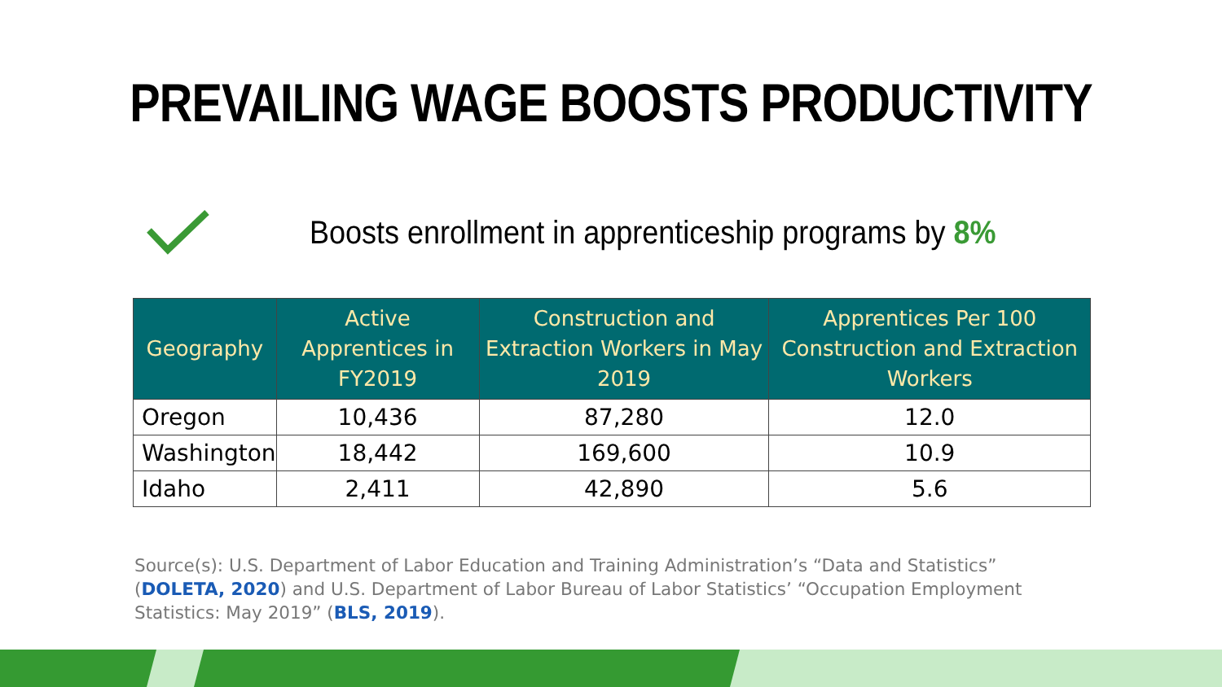PREVAILING WAGE BOOSTS PRODUCTIVITY
Boosts enrollment in apprenticeship programs by 8%
| Geography | Active Apprentices in FY2019 | Construction and Extraction Workers in May 2019 | Apprentices Per 100 Construction and Extraction Workers |
| --- | --- | --- | --- |
| Oregon | 10,436 | 87,280 | 12.0 |
| Washington | 18,442 | 169,600 | 10.9 |
| Idaho | 2,411 | 42,890 | 5.6 |
Source(s): U.S. Department of Labor Education and Training Administration’s “Data and Statistics” (DOLETA, 2020) and U.S. Department of Labor Bureau of Labor Statistics’ “Occupation Employment Statistics: May 2019” (BLS, 2019).